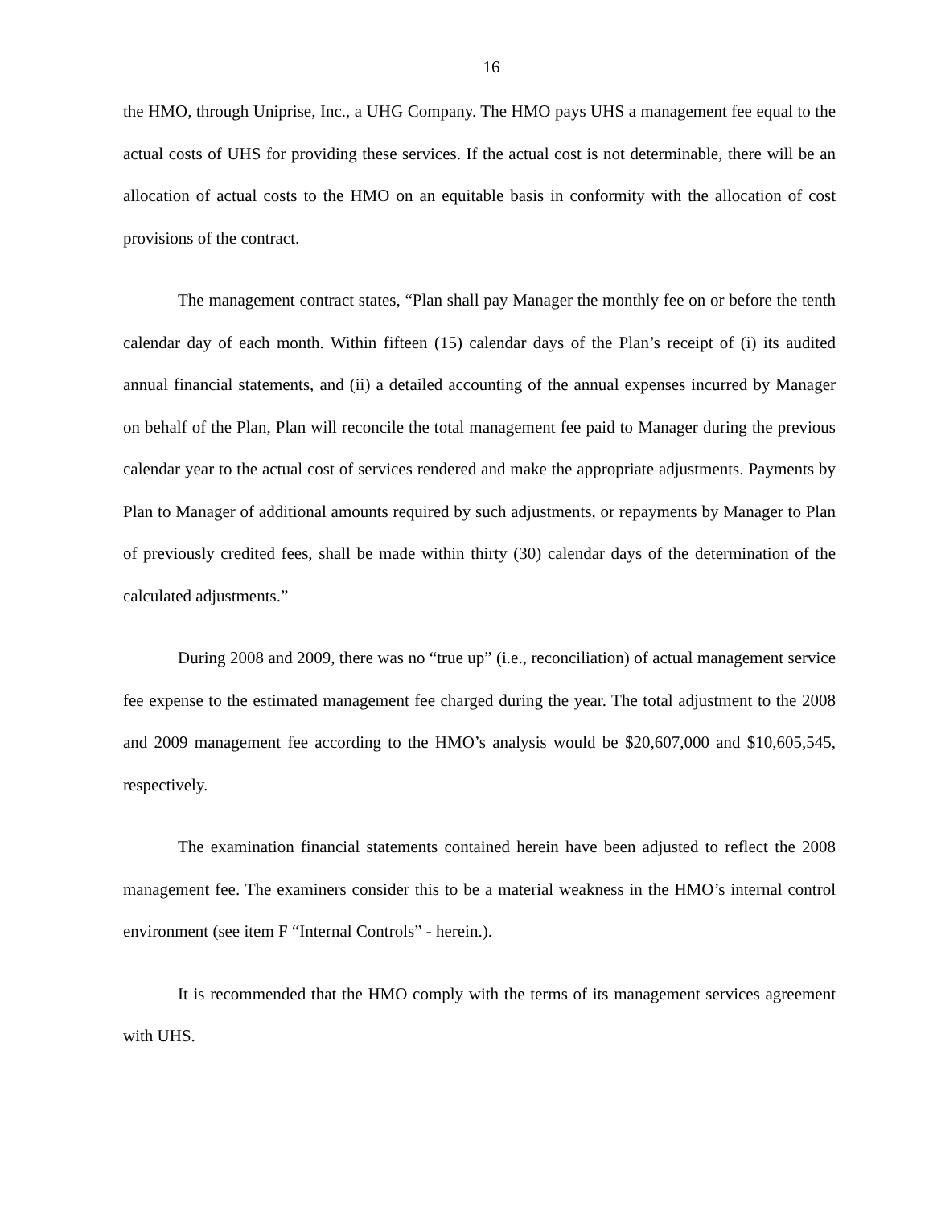16
the HMO, through Uniprise, Inc., a UHG Company. The HMO pays UHS a management fee equal to the actual costs of UHS for providing these services. If the actual cost is not determinable, there will be an allocation of actual costs to the HMO on an equitable basis in conformity with the allocation of cost provisions of the contract.
The management contract states, “Plan shall pay Manager the monthly fee on or before the tenth calendar day of each month. Within fifteen (15) calendar days of the Plan’s receipt of (i) its audited annual financial statements, and (ii) a detailed accounting of the annual expenses incurred by Manager on behalf of the Plan, Plan will reconcile the total management fee paid to Manager during the previous calendar year to the actual cost of services rendered and make the appropriate adjustments. Payments by Plan to Manager of additional amounts required by such adjustments, or repayments by Manager to Plan of previously credited fees, shall be made within thirty (30) calendar days of the determination of the calculated adjustments.”
During 2008 and 2009, there was no “true up” (i.e., reconciliation) of actual management service fee expense to the estimated management fee charged during the year. The total adjustment to the 2008 and 2009 management fee according to the HMO’s analysis would be $20,607,000 and $10,605,545, respectively.
The examination financial statements contained herein have been adjusted to reflect the 2008 management fee. The examiners consider this to be a material weakness in the HMO’s internal control environment (see item F “Internal Controls” - herein.).
It is recommended that the HMO comply with the terms of its management services agreement with UHS.